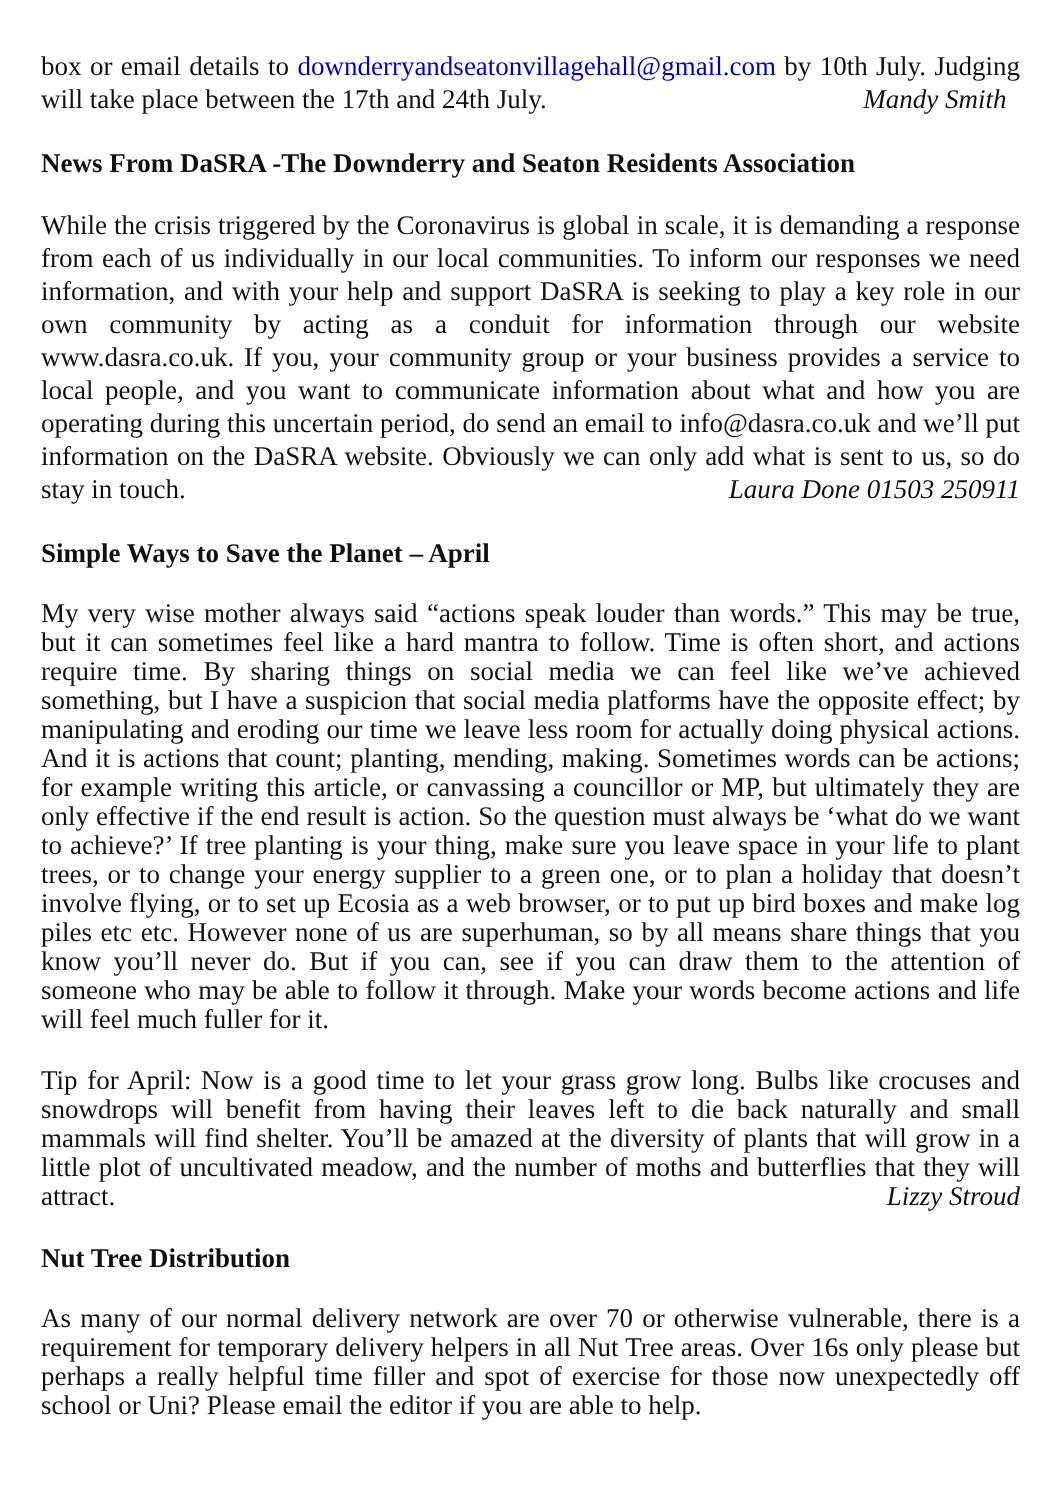box or email details to downderryandseatonvillagehall@gmail.com by 10th July. Judging will take place between the 17th and 24th July. Mandy Smith
News From DaSRA -The Downderry and Seaton Residents Association
While the crisis triggered by the Coronavirus is global in scale, it is demanding a response from each of us individually in our local communities. To inform our responses we need information, and with your help and support DaSRA is seeking to play a key role in our own community by acting as a conduit for information through our website www.dasra.co.uk. If you, your community group or your business provides a service to local people, and you want to communicate information about what and how you are operating during this uncertain period, do send an email to info@dasra.co.uk and we’ll put information on the DaSRA website. Obviously we can only add what is sent to us, so do stay in touch. Laura Done 01503 250911
Simple Ways to Save the Planet – April
My very wise mother always said “actions speak louder than words.” This may be true, but it can sometimes feel like a hard mantra to follow. Time is often short, and actions require time. By sharing things on social media we can feel like we’ve achieved something, but I have a suspicion that social media platforms have the opposite effect; by manipulating and eroding our time we leave less room for actually doing physical actions. And it is actions that count; planting, mending, making. Sometimes words can be actions; for example writing this article, or canvassing a councillor or MP, but ultimately they are only effective if the end result is action. So the question must always be ‘what do we want to achieve?’ If tree planting is your thing, make sure you leave space in your life to plant trees, or to change your energy supplier to a green one, or to plan a holiday that doesn’t involve flying, or to set up Ecosia as a web browser, or to put up bird boxes and make log piles etc etc. However none of us are superhuman, so by all means share things that you know you’ll never do. But if you can, see if you can draw them to the attention of someone who may be able to follow it through. Make your words become actions and life will feel much fuller for it.
Tip for April: Now is a good time to let your grass grow long. Bulbs like crocuses and snowdrops will benefit from having their leaves left to die back naturally and small mammals will find shelter. You’ll be amazed at the diversity of plants that will grow in a little plot of uncultivated meadow, and the number of moths and butterflies that they will attract. Lizzy Stroud
Nut Tree Distribution
As many of our normal delivery network are over 70 or otherwise vulnerable, there is a requirement for temporary delivery helpers in all Nut Tree areas. Over 16s only please but perhaps a really helpful time filler and spot of exercise for those now unexpectedly off school or Uni? Please email the editor if you are able to help.